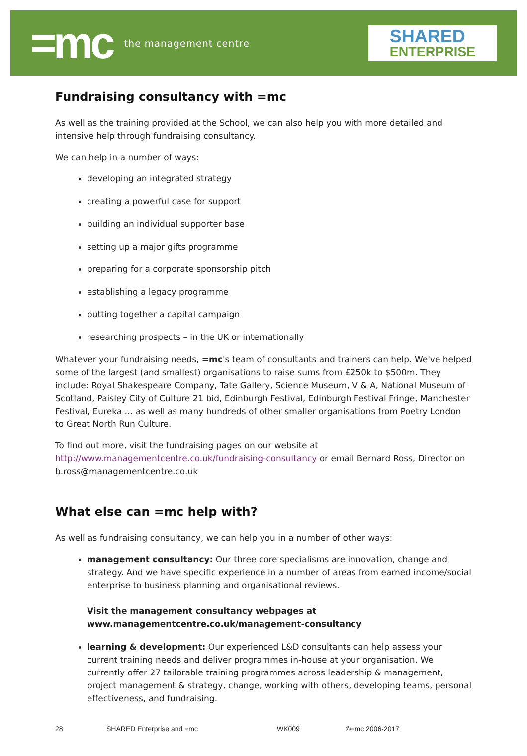=mc the management centre
SHARED
ENTERPRISE
Fundraising consultancy with =mc
As well as the training provided at the School, we can also help you with more detailed and intensive help through fundraising consultancy.
We can help in a number of ways:
developing an integrated strategy
creating a powerful case for support
building an individual supporter base
setting up a major gifts programme
preparing for a corporate sponsorship pitch
establishing a legacy programme
putting together a capital campaign
researching prospects – in the UK or internationally
Whatever your fundraising needs, =mc's team of consultants and trainers can help. We've helped some of the largest (and smallest) organisations to raise sums from £250k to $500m. They include: Royal Shakespeare Company, Tate Gallery, Science Museum, V & A, National Museum of Scotland, Paisley City of Culture 21 bid, Edinburgh Festival, Edinburgh Festival Fringe, Manchester Festival, Eureka … as well as many hundreds of other smaller organisations from Poetry London to Great North Run Culture.
To find out more, visit the fundraising pages on our website at http://www.managementcentre.co.uk/fundraising-consultancy or email Bernard Ross, Director on b.ross@managementcentre.co.uk
What else can =mc help with?
As well as fundraising consultancy, we can help you in a number of other ways:
management consultancy: Our three core specialisms are innovation, change and strategy. And we have specific experience in a number of areas from earned income/social enterprise to business planning and organisational reviews.
Visit the management consultancy webpages at www.managementcentre.co.uk/management-consultancy
learning & development: Our experienced L&D consultants can help assess your current training needs and deliver programmes in-house at your organisation. We currently offer 27 tailorable training programmes across leadership & management, project management & strategy, change, working with others, developing teams, personal effectiveness, and fundraising.
28 SHARED Enterprise and =mc WK009 ©=mc 2006-2017